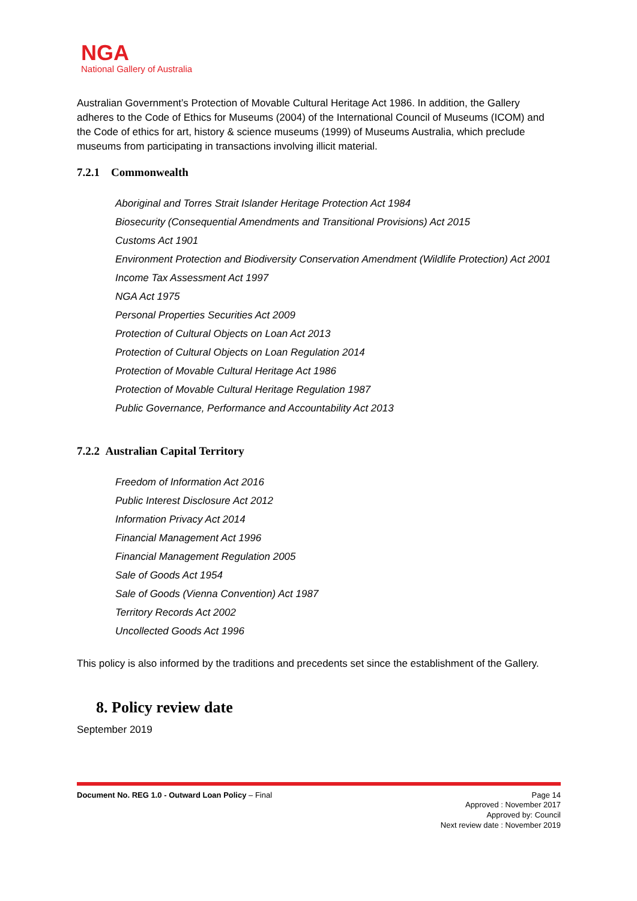NGA
National Gallery of Australia
Australian Government’s Protection of Movable Cultural Heritage Act 1986. In addition, the Gallery adheres to the Code of Ethics for Museums (2004) of the International Council of Museums (ICOM) and the Code of ethics for art, history & science museums (1999) of Museums Australia, which preclude museums from participating in transactions involving illicit material.
7.2.1 Commonwealth
Aboriginal and Torres Strait Islander Heritage Protection Act 1984
Biosecurity (Consequential Amendments and Transitional Provisions) Act 2015
Customs Act 1901
Environment Protection and Biodiversity Conservation Amendment (Wildlife Protection) Act 2001
Income Tax Assessment Act 1997
NGA Act 1975
Personal Properties Securities Act 2009
Protection of Cultural Objects on Loan Act 2013
Protection of Cultural Objects on Loan Regulation 2014
Protection of Movable Cultural Heritage Act 1986
Protection of Movable Cultural Heritage Regulation 1987
Public Governance, Performance and Accountability Act 2013
7.2.2 Australian Capital Territory
Freedom of Information Act 2016
Public Interest Disclosure Act 2012
Information Privacy Act 2014
Financial Management Act 1996
Financial Management Regulation 2005
Sale of Goods Act 1954
Sale of Goods (Vienna Convention) Act 1987
Territory Records Act 2002
Uncollected Goods Act 1996
This policy is also informed by the traditions and precedents set since the establishment of the Gallery.
8. Policy review date
September 2019
Document No. REG 1.0 - Outward Loan Policy – Final Page 14
Approved : November 2017
Approved by: Council
Next review date : November 2019